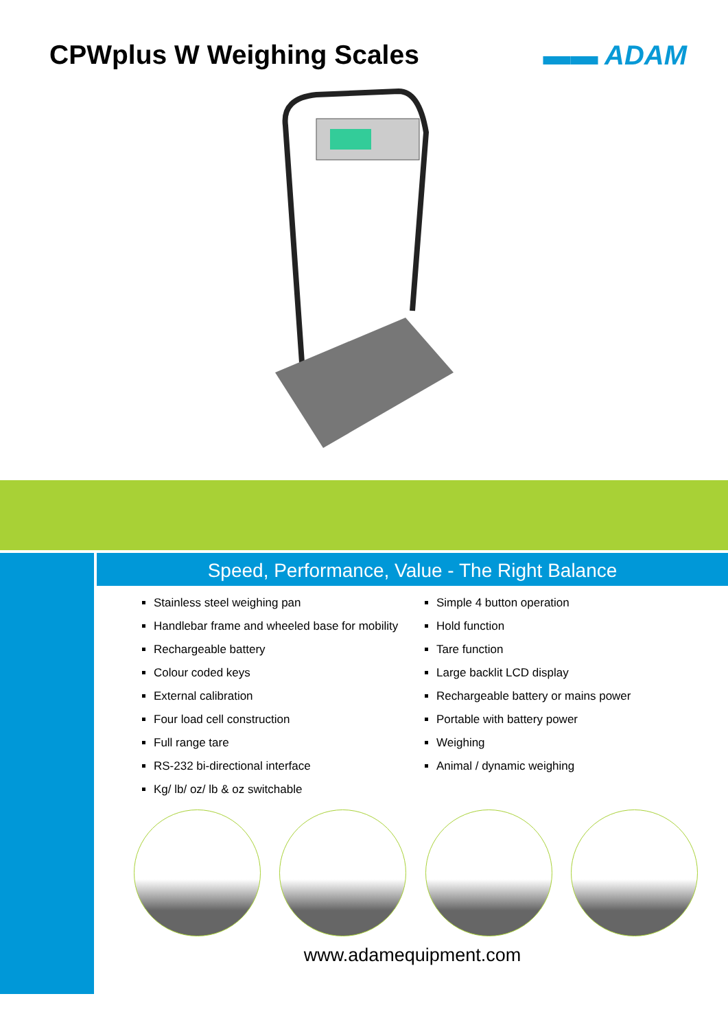CPWplus W Weighing Scales ▬▬ ADAM
Speed, Performance, Value - The Right Balance
Stainless steel weighing pan
Handlebar frame and wheeled base for mobility
Rechargeable battery
Colour coded keys
External calibration
Four load cell construction
Full range tare
RS-232 bi-directional interface
Kg/ lb/ oz/ lb & oz switchable
Simple 4 button operation
Hold function
Tare function
Large backlit LCD display
Rechargeable battery or mains power
Portable with battery power
Weighing
Animal / dynamic weighing
www.adamequipment.com